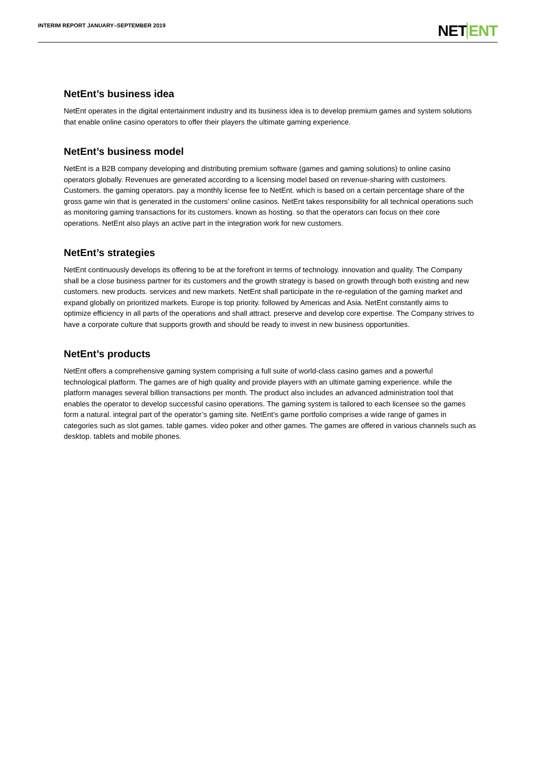INTERIM REPORT JANUARY–SEPTEMBER 2019
NETENT
NetEnt’s business idea
NetEnt operates in the digital entertainment industry and its business idea is to develop premium games and system solutions that enable online casino operators to offer their players the ultimate gaming experience.
NetEnt’s business model
NetEnt is a B2B company developing and distributing premium software (games and gaming solutions) to online casino operators globally. Revenues are generated according to a licensing model based on revenue-sharing with customers. Customers. the gaming operators. pay a monthly license fee to NetEnt. which is based on a certain percentage share of the gross game win that is generated in the customers’ online casinos. NetEnt takes responsibility for all technical operations such as monitoring gaming transactions for its customers. known as hosting. so that the operators can focus on their core operations. NetEnt also plays an active part in the integration work for new customers.
NetEnt’s strategies
NetEnt continuously develops its offering to be at the forefront in terms of technology. innovation and quality. The Company shall be a close business partner for its customers and the growth strategy is based on growth through both existing and new customers. new products. services and new markets. NetEnt shall participate in the re-regulation of the gaming market and expand globally on prioritized markets. Europe is top priority. followed by Americas and Asia. NetEnt constantly aims to optimize efficiency in all parts of the operations and shall attract. preserve and develop core expertise. The Company strives to have a corporate culture that supports growth and should be ready to invest in new business opportunities.
NetEnt’s products
NetEnt offers a comprehensive gaming system comprising a full suite of world-class casino games and a powerful technological platform. The games are of high quality and provide players with an ultimate gaming experience. while the platform manages several billion transactions per month. The product also includes an advanced administration tool that enables the operator to develop successful casino operations. The gaming system is tailored to each licensee so the games form a natural. integral part of the operator’s gaming site. NetEnt’s game portfolio comprises a wide range of games in categories such as slot games. table games. video poker and other games. The games are offered in various channels such as desktop. tablets and mobile phones.